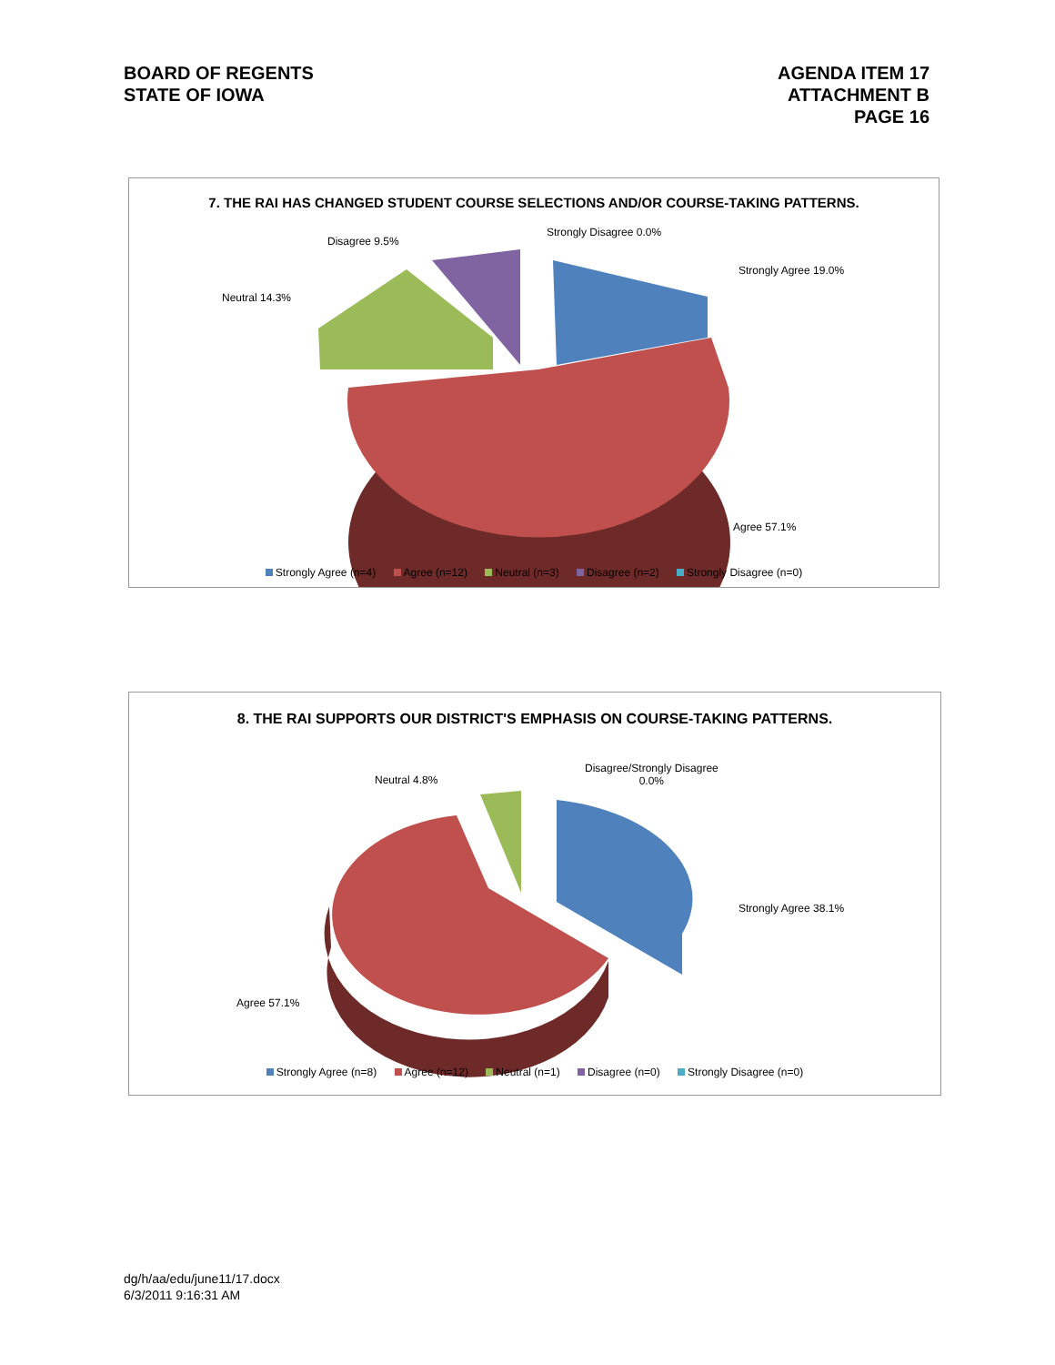BOARD OF REGENTS
STATE OF IOWA
AGENDA ITEM 17
ATTACHMENT B
PAGE 16
7. THE RAI HAS CHANGED STUDENT COURSE SELECTIONS AND/OR COURSE-TAKING PATTERNS.
Strongly Disagree 0.0%
Disagree 9.5%
Strongly Agree 19.0%
Neutral 14.3%
Agree 57.1%
Strongly Agree (n=4) Agree (n=12) Neutral (n=3) Disagree (n=2) Strongly Disagree (n=0)
8. THE RAI SUPPORTS OUR DISTRICT'S EMPHASIS ON COURSE-TAKING PATTERNS.
Disagree/Strongly Disagree
0.0%
Neutral 4.8%
Strongly Agree 38.1%
Agree 57.1%
Strongly Agree (n=8) Agree (n=12) Neutral (n=1) Disagree (n=0) Strongly Disagree (n=0)
dg/h/aa/edu/june11/17.docx
6/3/2011 9:16:31 AM